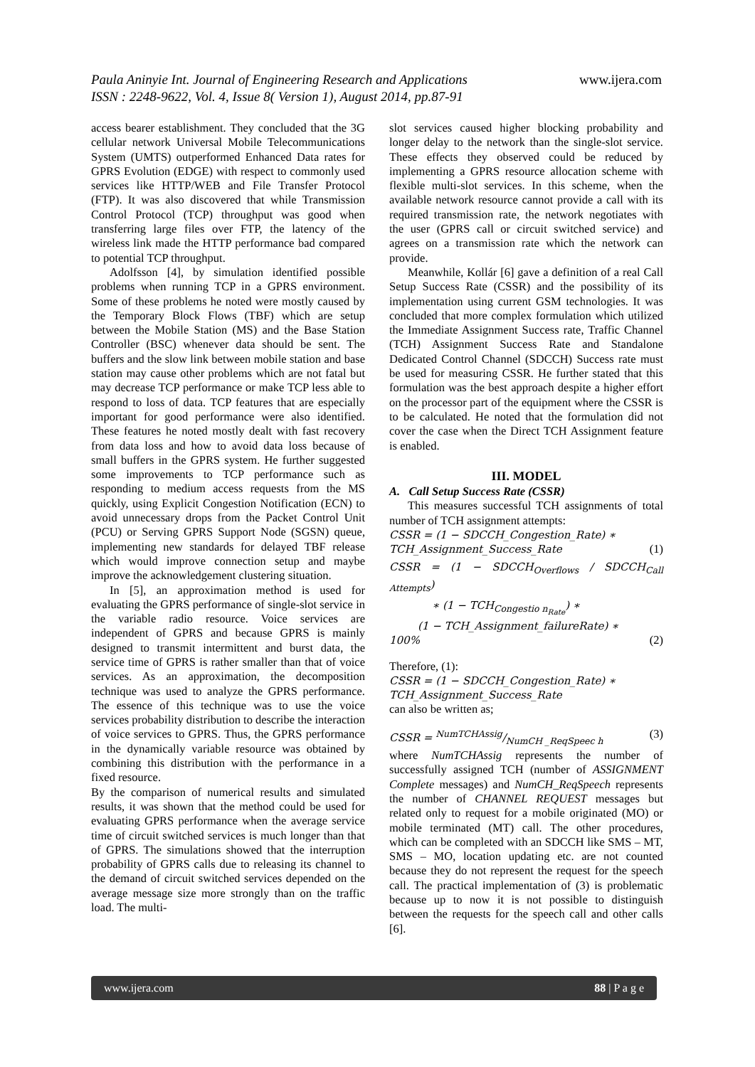Paula Aninyie Int. Journal of Engineering Research and Applications
ISSN : 2248-9622, Vol. 4, Issue 8( Version 1), August 2014, pp.87-91
www.ijera.com
access bearer establishment. They concluded that the 3G cellular network Universal Mobile Telecommunications System (UMTS) outperformed Enhanced Data rates for GPRS Evolution (EDGE) with respect to commonly used services like HTTP/WEB and File Transfer Protocol (FTP). It was also discovered that while Transmission Control Protocol (TCP) throughput was good when transferring large files over FTP, the latency of the wireless link made the HTTP performance bad compared to potential TCP throughput.
Adolfsson [4], by simulation identified possible problems when running TCP in a GPRS environment. Some of these problems he noted were mostly caused by the Temporary Block Flows (TBF) which are setup between the Mobile Station (MS) and the Base Station Controller (BSC) whenever data should be sent. The buffers and the slow link between mobile station and base station may cause other problems which are not fatal but may decrease TCP performance or make TCP less able to respond to loss of data. TCP features that are especially important for good performance were also identified. These features he noted mostly dealt with fast recovery from data loss and how to avoid data loss because of small buffers in the GPRS system. He further suggested some improvements to TCP performance such as responding to medium access requests from the MS quickly, using Explicit Congestion Notification (ECN) to avoid unnecessary drops from the Packet Control Unit (PCU) or Serving GPRS Support Node (SGSN) queue, implementing new standards for delayed TBF release which would improve connection setup and maybe improve the acknowledgement clustering situation.
In [5], an approximation method is used for evaluating the GPRS performance of single-slot service in the variable radio resource. Voice services are independent of GPRS and because GPRS is mainly designed to transmit intermittent and burst data, the service time of GPRS is rather smaller than that of voice services. As an approximation, the decomposition technique was used to analyze the GPRS performance. The essence of this technique was to use the voice services probability distribution to describe the interaction of voice services to GPRS. Thus, the GPRS performance in the dynamically variable resource was obtained by combining this distribution with the performance in a fixed resource.
By the comparison of numerical results and simulated results, it was shown that the method could be used for evaluating GPRS performance when the average service time of circuit switched services is much longer than that of GPRS. The simulations showed that the interruption probability of GPRS calls due to releasing its channel to the demand of circuit switched services depended on the average message size more strongly than on the traffic load. The multi-
slot services caused higher blocking probability and longer delay to the network than the single-slot service. These effects they observed could be reduced by implementing a GPRS resource allocation scheme with flexible multi-slot services. In this scheme, when the available network resource cannot provide a call with its required transmission rate, the network negotiates with the user (GPRS call or circuit switched service) and agrees on a transmission rate which the network can provide.
Meanwhile, Kollár [6] gave a definition of a real Call Setup Success Rate (CSSR) and the possibility of its implementation using current GSM technologies. It was concluded that more complex formulation which utilized the Immediate Assignment Success rate, Traffic Channel (TCH) Assignment Success Rate and Standalone Dedicated Control Channel (SDCCH) Success rate must be used for measuring CSSR. He further stated that this formulation was the best approach despite a higher effort on the processor part of the equipment where the CSSR is to be calculated. He noted that the formulation did not cover the case when the Direct TCH Assignment feature is enabled.
III. MODEL
A. Call Setup Success Rate (CSSR)
This measures successful TCH assignments of total number of TCH assignment attempts:
CSSR = (1 − SDCCH_Congestion_Rate) ∗
TCH_Assignment_Success_Rate (1)
CSSR = (1 − SDCCH<sub>Overflows</sub> / SDCCH<sub>Call Attempts</sub>)
∗ (1 − TCH<sub>Congestio n<sub>Rate</sub></sub>) ∗
(1 − TCH_Assignment_failureRate) ∗
100% (2)
Therefore, (1):
CSSR = (1 − SDCCH_Congestion_Rate) ∗
TCH_Assignment_Success_Rate
can also be written as;
CSSR = NumTCHAssig/NumCH _ReqSpeec h (3)
where NumTCHAssig represents the number of successfully assigned TCH (number of ASSIGNMENT Complete messages) and NumCH_ReqSpeech represents the number of CHANNEL REQUEST messages but related only to request for a mobile originated (MO) or mobile terminated (MT) call. The other procedures, which can be completed with an SDCCH like SMS – MT, SMS – MO, location updating etc. are not counted because they do not represent the request for the speech call. The practical implementation of (3) is problematic because up to now it is not possible to distinguish between the requests for the speech call and other calls [6].
www.ijera.com 88 | P a g e